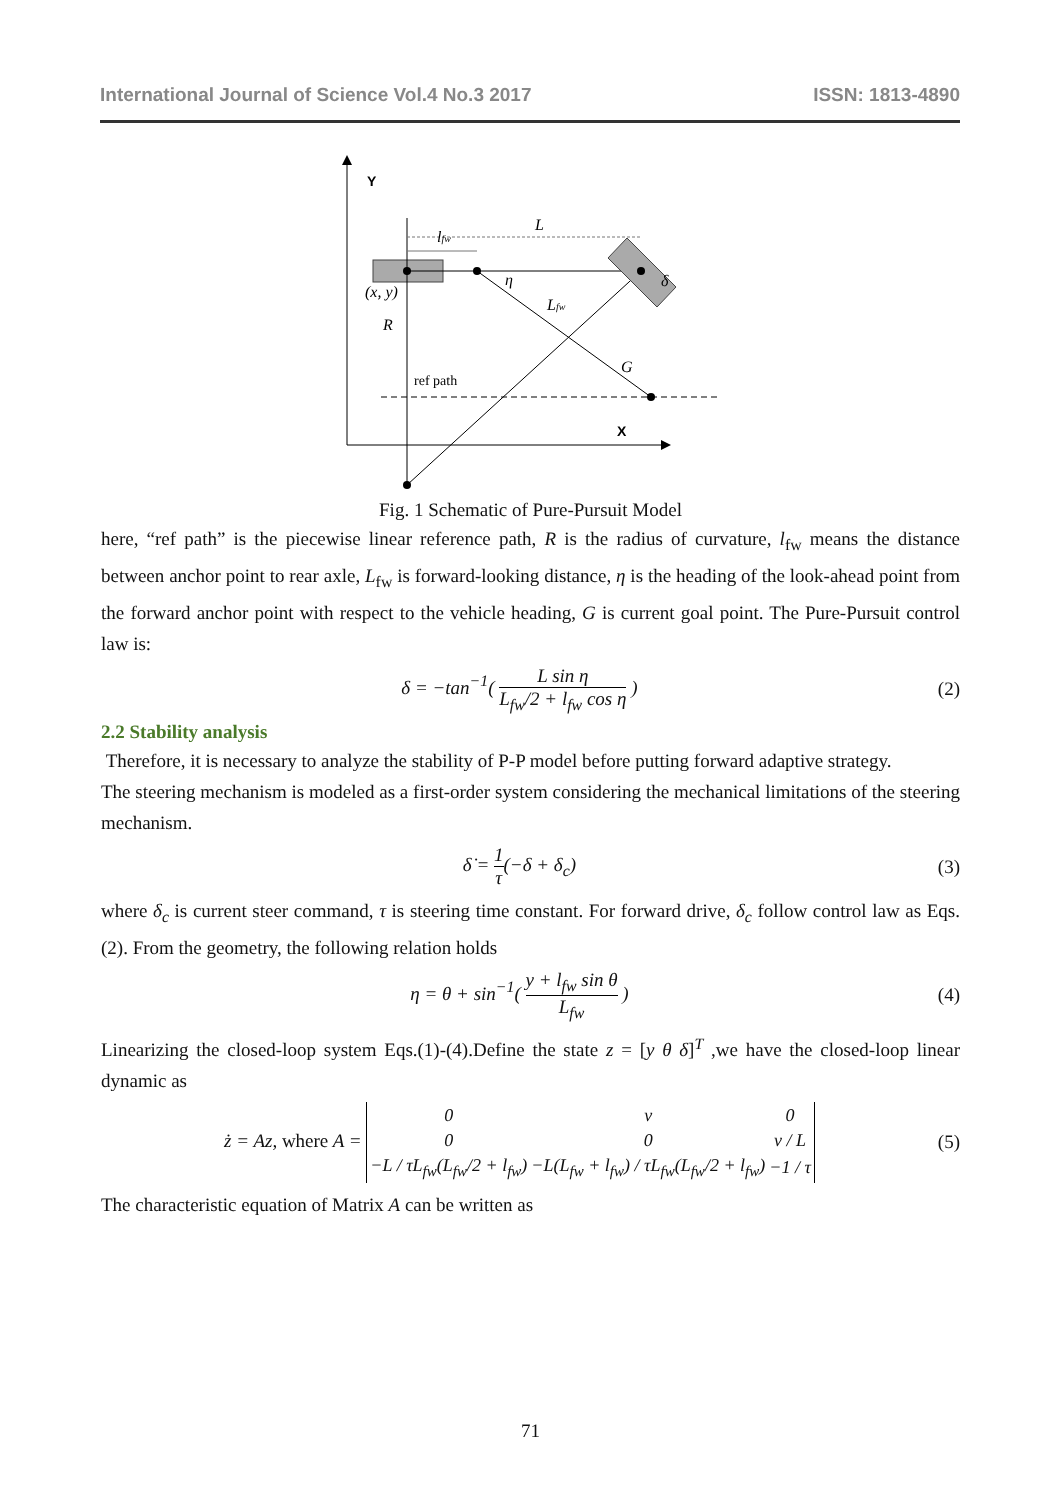International Journal of Science Vol.4 No.3 2017 ISSN: 1813-4890
Y
X
L
lfw
η
Lfw
G
δ
(x, y)
R
ref path
Fig. 1 Schematic of Pure-Pursuit Model
here, “ref path” is the piecewise linear reference path, R is the radius of curvature, l<sub>fw</sub> means the distance between anchor point to rear axle, L<sub>fw</sub> is forward-looking distance, η is the heading of the look-ahead point from the forward anchor point with respect to the vehicle heading, G is current goal point. The Pure-Pursuit control law is:
δ = −tan<sup>−1</sup>( L sin η L<sub>fw</sub>/2 + l<sub>fw</sub> cos η ) (2)
2.2 Stability analysis
Therefore, it is necessary to analyze the stability of P-P model before putting forward adaptive strategy.
The steering mechanism is modeled as a first-order system considering the mechanical limitations of the steering mechanism.
δ̇ = 1 τ(−δ + δ<sub>c</sub>) (3)
where δ<sub>c</sub> is current steer command, τ is steering time constant. For forward drive, δ<sub>c</sub> follow control law as Eqs.(2). From the geometry, the following relation holds
η = θ + sin<sup>−1</sup>( y + l<sub>fw</sub> sin θ L<sub>fw</sub> ) (4)
Linearizing the closed-loop system Eqs.(1)-(4).Define the state z = [y θ δ]<sup>T</sup> ,we have the closed-loop linear dynamic as
ż = Az, where A =
| 0 | v | 0 |
| 0 | 0 | v / L |
| −L / τL<sub>fw</sub>(L<sub>fw</sub>/2 + l<sub>fw</sub>) | −L(L<sub>fw</sub> + l<sub>fw</sub>) / τL<sub>fw</sub>(L<sub>fw</sub>/2 + l<sub>fw</sub>) | −1 / τ |
(5)
The characteristic equation of Matrix A can be written as
71